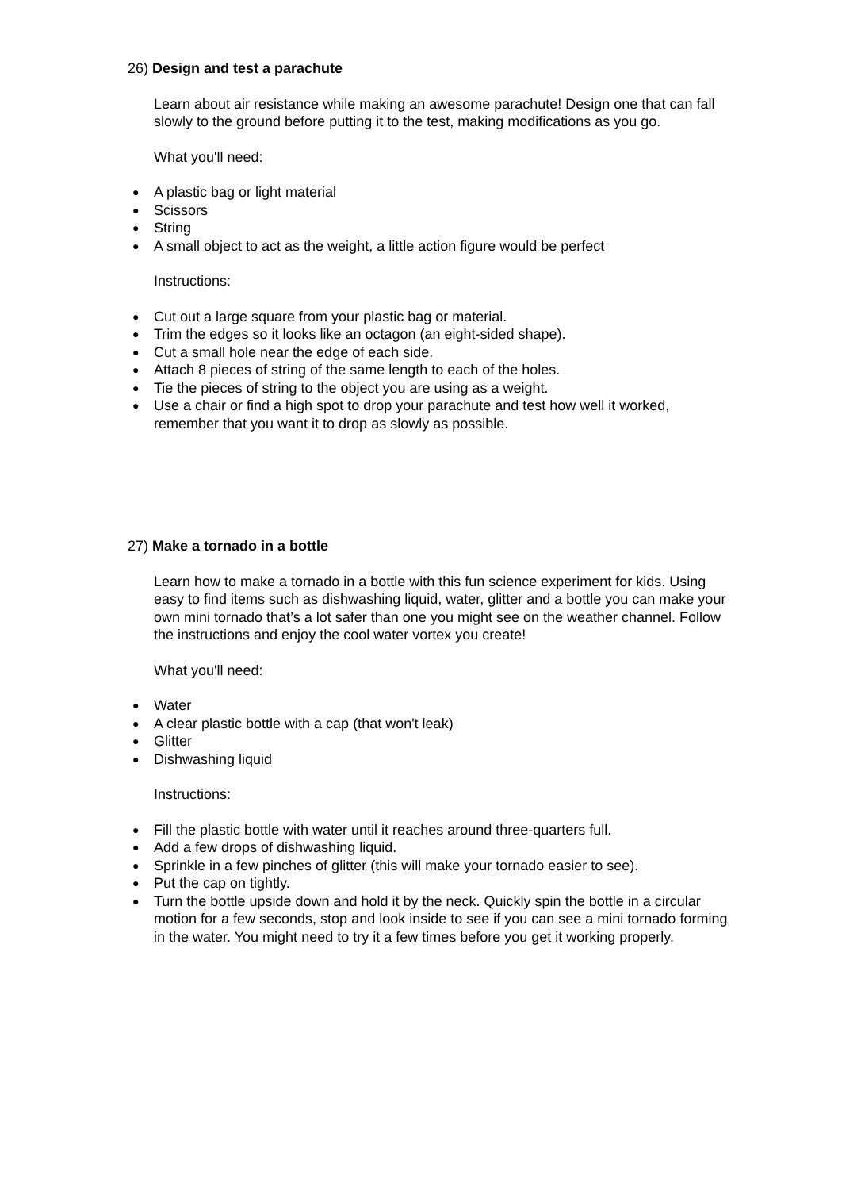26) Design and test a parachute
Learn about air resistance while making an awesome parachute! Design one that can fall slowly to the ground before putting it to the test, making modifications as you go.
What you'll need:
● A plastic bag or light material
● Scissors
● String
● A small object to act as the weight, a little action figure would be perfect
Instructions:
● Cut out a large square from your plastic bag or material.
● Trim the edges so it looks like an octagon (an eight-sided shape).
● Cut a small hole near the edge of each side.
● Attach 8 pieces of string of the same length to each of the holes.
● Tie the pieces of string to the object you are using as a weight.
● Use a chair or find a high spot to drop your parachute and test how well it worked, remember that you want it to drop as slowly as possible.
27) Make a tornado in a bottle
Learn how to make a tornado in a bottle with this fun science experiment for kids. Using easy to find items such as dishwashing liquid, water, glitter and a bottle you can make your own mini tornado that’s a lot safer than one you might see on the weather channel. Follow the instructions and enjoy the cool water vortex you create!
What you'll need:
● Water
● A clear plastic bottle with a cap (that won't leak)
● Glitter
● Dishwashing liquid
Instructions:
● Fill the plastic bottle with water until it reaches around three-quarters full.
● Add a few drops of dishwashing liquid.
● Sprinkle in a few pinches of glitter (this will make your tornado easier to see).
● Put the cap on tightly.
● Turn the bottle upside down and hold it by the neck. Quickly spin the bottle in a circular motion for a few seconds, stop and look inside to see if you can see a mini tornado forming in the water. You might need to try it a few times before you get it working properly.